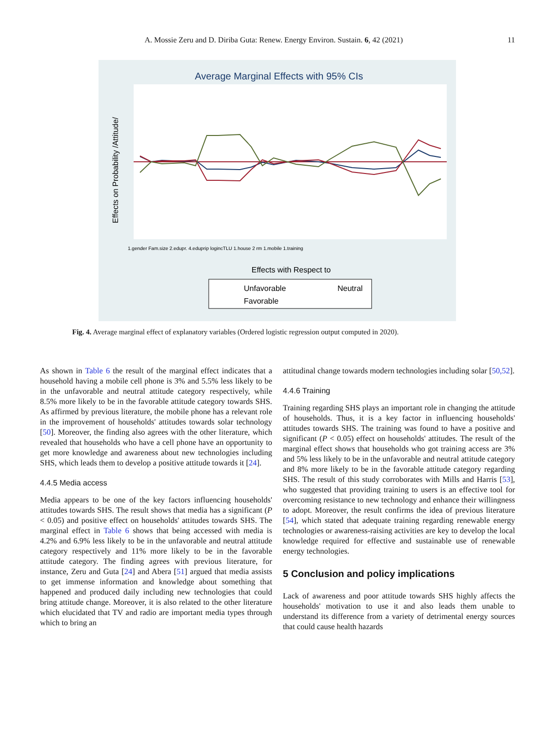A. Mossie Zeru and D. Diriba Guta: Renew. Energy Environ. Sustain. 6, 42 (2021)
11
Average Marginal Effects with 95% CIs
Effects on Probability /Attitude/
Effects with Respect to
1.gender Fam.size 2.edupr. 4.eduprip logincTLU 1.house 2 rm 1.mobile 1.training
Unfavorable
Neutral
Favorable
Fig. 4. Average marginal effect of explanatory variables (Ordered logistic regression output computed in 2020).
As shown in Table 6 the result of the marginal effect indicates that a household having a mobile cell phone is 3% and 5.5% less likely to be in the unfavorable and neutral attitude category respectively, while 8.5% more likely to be in the favorable attitude category towards SHS. As affirmed by previous literature, the mobile phone has a relevant role in the improvement of households' attitudes towards solar technology [50]. Moreover, the finding also agrees with the other literature, which revealed that households who have a cell phone have an opportunity to get more knowledge and awareness about new technologies including SHS, which leads them to develop a positive attitude towards it [24].
4.4.5 Media access
Media appears to be one of the key factors influencing households' attitudes towards SHS. The result shows that media has a significant (P < 0.05) and positive effect on households' attitudes towards SHS. The marginal effect in Table 6 shows that being accessed with media is 4.2% and 6.9% less likely to be in the unfavorable and neutral attitude category respectively and 11% more likely to be in the favorable attitude category. The finding agrees with previous literature, for instance, Zeru and Guta [24] and Abera [51] argued that media assists to get immense information and knowledge about something that happened and produced daily including new technologies that could bring attitude change. Moreover, it is also related to the other literature which elucidated that TV and radio are important media types through which to bring an
attitudinal change towards modern technologies including solar [50,52].
4.4.6 Training
Training regarding SHS plays an important role in changing the attitude of households. Thus, it is a key factor in influencing households' attitudes towards SHS. The training was found to have a positive and significant (P < 0.05) effect on households' attitudes. The result of the marginal effect shows that households who got training access are 3% and 5% less likely to be in the unfavorable and neutral attitude category and 8% more likely to be in the favorable attitude category regarding SHS. The result of this study corroborates with Mills and Harris [53], who suggested that providing training to users is an effective tool for overcoming resistance to new technology and enhance their willingness to adopt. Moreover, the result confirms the idea of previous literature [54], which stated that adequate training regarding renewable energy technologies or awareness-raising activities are key to develop the local knowledge required for effective and sustainable use of renewable energy technologies.
5 Conclusion and policy implications
Lack of awareness and poor attitude towards SHS highly affects the households' motivation to use it and also leads them unable to understand its difference from a variety of detrimental energy sources that could cause health hazards